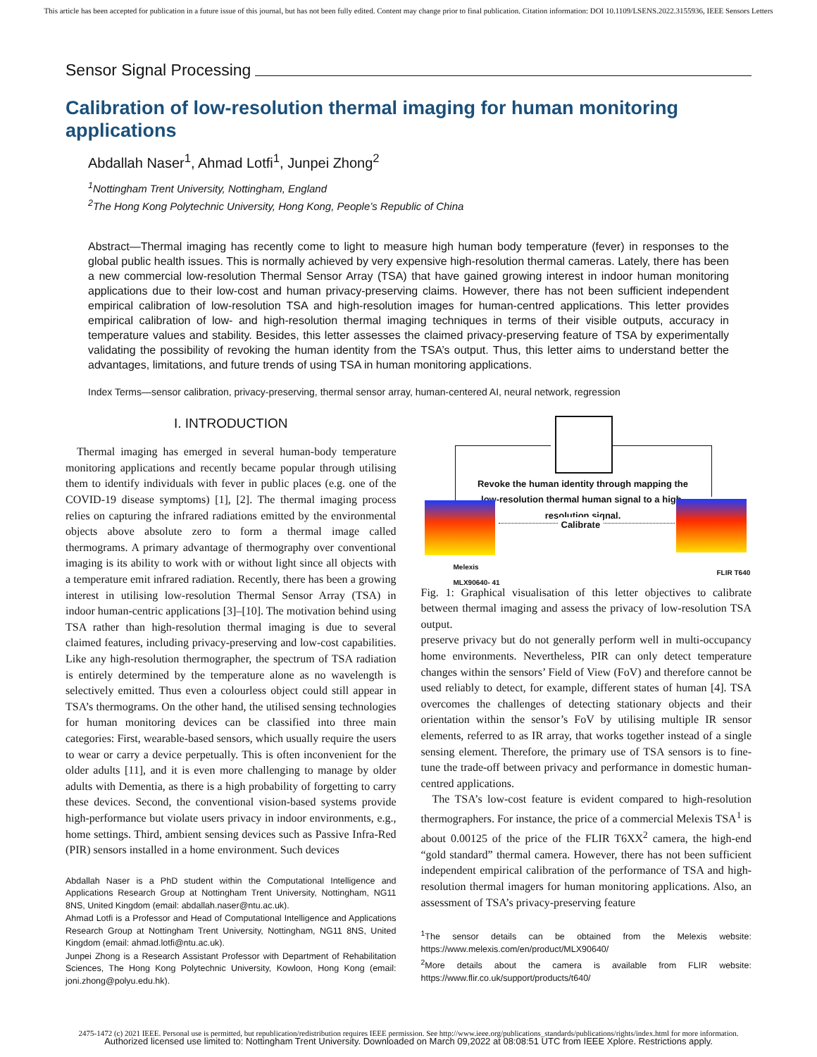This article has been accepted for publication in a future issue of this journal, but has not been fully edited. Content may change prior to final publication. Citation information: DOI 10.1109/LSENS.2022.3155936, IEEE Sensors Letters
Sensor Signal Processing
Calibration of low-resolution thermal imaging for human monitoring applications
Abdallah Naser<sup>1</sup>, Ahmad Lotfi<sup>1</sup>, Junpei Zhong<sup>2</sup>
<sup>1</sup> Nottingham Trent University, Nottingham, England
<sup>2</sup> The Hong Kong Polytechnic University, Hong Kong, People’s Republic of China
Abstract—Thermal imaging has recently come to light to measure high human body temperature (fever) in responses to the global public health issues. This is normally achieved by very expensive high-resolution thermal cameras. Lately, there has been a new commercial low-resolution Thermal Sensor Array (TSA) that have gained growing interest in indoor human monitoring applications due to their low-cost and human privacy-preserving claims. However, there has not been sufficient independent empirical calibration of low-resolution TSA and high-resolution images for human-centred applications. This letter provides empirical calibration of low- and high-resolution thermal imaging techniques in terms of their visible outputs, accuracy in temperature values and stability. Besides, this letter assesses the claimed privacy-preserving feature of TSA by experimentally validating the possibility of revoking the human identity from the TSA’s output. Thus, this letter aims to understand better the advantages, limitations, and future trends of using TSA in human monitoring applications.
Index Terms—sensor calibration, privacy-preserving, thermal sensor array, human-centered AI, neural network, regression
I. INTRODUCTION
Thermal imaging has emerged in several human-body temperature monitoring applications and recently became popular through utilising them to identify individuals with fever in public places (e.g. one of the COVID-19 disease symptoms) [1], [2]. The thermal imaging process relies on capturing the infrared radiations emitted by the environmental objects above absolute zero to form a thermal image called thermograms. A primary advantage of thermography over conventional imaging is its ability to work with or without light since all objects with a temperature emit infrared radiation. Recently, there has been a growing interest in utilising low-resolution Thermal Sensor Array (TSA) in indoor human-centric applications [3]–[10]. The motivation behind using TSA rather than high-resolution thermal imaging is due to several claimed features, including privacy-preserving and low-cost capabilities. Like any high-resolution thermographer, the spectrum of TSA radiation is entirely determined by the temperature alone as no wavelength is selectively emitted. Thus even a colourless object could still appear in TSA’s thermograms. On the other hand, the utilised sensing technologies for human monitoring devices can be classified into three main categories: First, wearable-based sensors, which usually require the users to wear or carry a device perpetually. This is often inconvenient for the older adults [11], and it is even more challenging to manage by older adults with Dementia, as there is a high probability of forgetting to carry these devices. Second, the conventional vision-based systems provide high-performance but violate users privacy in indoor environments, e.g., home settings. Third, ambient sensing devices such as Passive Infra-Red (PIR) sensors installed in a home environment. Such devices
Abdallah Naser is a PhD student within the Computational Intelligence and Applications Research Group at Nottingham Trent University, Nottingham, NG11 8NS, United Kingdom (email: abdallah.naser@ntu.ac.uk).
Ahmad Lotfi is a Professor and Head of Computational Intelligence and Applications Research Group at Nottingham Trent University, Nottingham, NG11 8NS, United Kingdom (email: ahmad.lotfi@ntu.ac.uk).
Junpei Zhong is a Research Assistant Professor with Department of Rehabilitation Sciences, The Hong Kong Polytechnic University, Kowloon, Hong Kong (email: joni.zhong@polyu.edu.hk).
Revoke the human identity through mapping the low-resolution thermal human signal to a high-resolution signal.
Calibrate
Melexis
MLX90640- 41
FLIR T640
Fig. 1: Graphical visualisation of this letter objectives to calibrate between thermal imaging and assess the privacy of low-resolution TSA output.
preserve privacy but do not generally perform well in multi-occupancy home environments. Nevertheless, PIR can only detect temperature changes within the sensors’ Field of View (FoV) and therefore cannot be used reliably to detect, for example, different states of human [4]. TSA overcomes the challenges of detecting stationary objects and their orientation within the sensor’s FoV by utilising multiple IR sensor elements, referred to as IR array, that works together instead of a single sensing element. Therefore, the primary use of TSA sensors is to fine-tune the trade-off between privacy and performance in domestic human-centred applications.
The TSA’s low-cost feature is evident compared to high-resolution thermographers. For instance, the price of a commercial Melexis TSA<sup>1</sup> is about 0.00125 of the price of the FLIR T6XX<sup>2</sup> camera, the high-end “gold standard” thermal camera. However, there has not been sufficient independent empirical calibration of the performance of TSA and high-resolution thermal imagers for human monitoring applications. Also, an assessment of TSA’s privacy-preserving feature
<sup>1</sup> The sensor details can be obtained from the Melexis website: https://www.melexis.com/en/product/MLX90640/
<sup>2</sup> More details about the camera is available from FLIR website: https://www.flir.co.uk/support/products/t640/
2475-1472 (c) 2021 IEEE. Personal use is permitted, but republication/redistribution requires IEEE permission. See http://www.ieee.org/publications_standards/publications/rights/index.html for more information.
Authorized licensed use limited to: Nottingham Trent University. Downloaded on March 09,2022 at 08:08:51 UTC from IEEE Xplore. Restrictions apply.